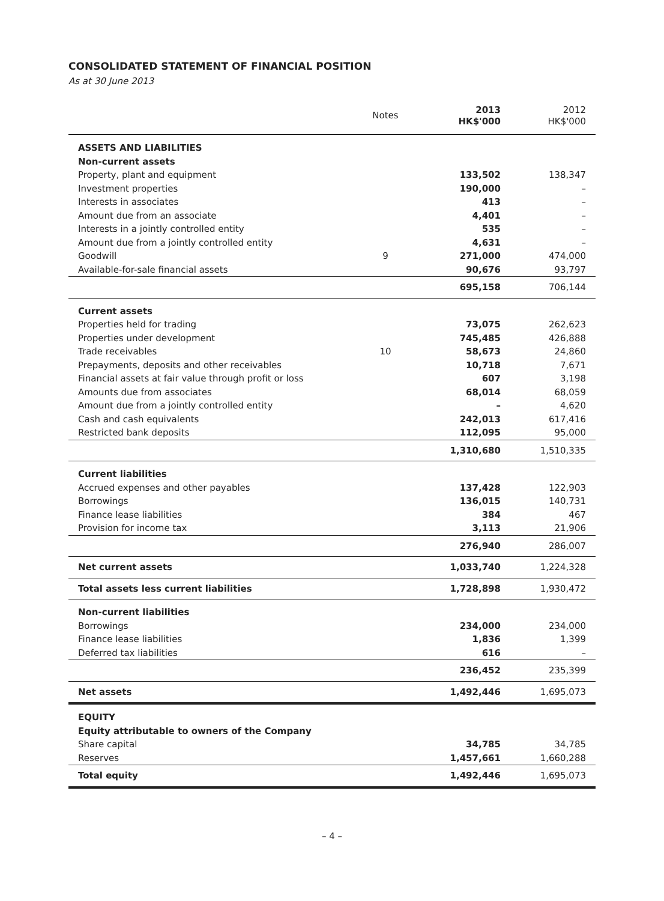CONSOLIDATED STATEMENT OF FINANCIAL POSITION
As at 30 June 2013
| | Notes | 2013 HK$'000 | 2012 HK$'000 |
| --- | --- | --- | --- |
| ASSETS AND LIABILITIES | | | |
| Non-current assets | | | |
| Property, plant and equipment | | 133,502 | 138,347 |
| Investment properties | | 190,000 | – |
| Interests in associates | | 413 | – |
| Amount due from an associate | | 4,401 | – |
| Interests in a jointly controlled entity | | 535 | – |
| Amount due from a jointly controlled entity | | 4,631 | – |
| Goodwill | 9 | 271,000 | 474,000 |
| Available-for-sale financial assets | | 90,676 | 93,797 |
| | | 695,158 | 706,144 |
| Current assets | | | |
| Properties held for trading | | 73,075 | 262,623 |
| Properties under development | | 745,485 | 426,888 |
| Trade receivables | 10 | 58,673 | 24,860 |
| Prepayments, deposits and other receivables | | 10,718 | 7,671 |
| Financial assets at fair value through profit or loss | | 607 | 3,198 |
| Amounts due from associates | | 68,014 | 68,059 |
| Amount due from a jointly controlled entity | | – | 4,620 |
| Cash and cash equivalents | | 242,013 | 617,416 |
| Restricted bank deposits | | 112,095 | 95,000 |
| | | 1,310,680 | 1,510,335 |
| Current liabilities | | | |
| Accrued expenses and other payables | | 137,428 | 122,903 |
| Borrowings | | 136,015 | 140,731 |
| Finance lease liabilities | | 384 | 467 |
| Provision for income tax | | 3,113 | 21,906 |
| | | 276,940 | 286,007 |
| Net current assets | | 1,033,740 | 1,224,328 |
| Total assets less current liabilities | | 1,728,898 | 1,930,472 |
| Non-current liabilities | | | |
| Borrowings | | 234,000 | 234,000 |
| Finance lease liabilities | | 1,836 | 1,399 |
| Deferred tax liabilities | | 616 | – |
| | | 236,452 | 235,399 |
| Net assets | | 1,492,446 | 1,695,073 |
| EQUITY | | | |
| Equity attributable to owners of the Company | | | |
| Share capital | | 34,785 | 34,785 |
| Reserves | | 1,457,661 | 1,660,288 |
| Total equity | | 1,492,446 | 1,695,073 |
– 4 –